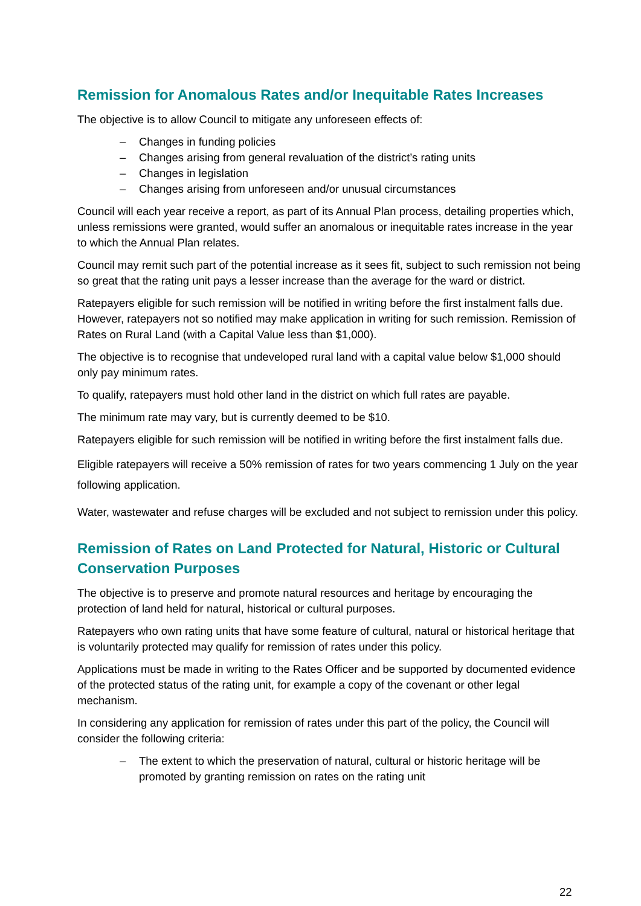Remission for Anomalous Rates and/or Inequitable Rates Increases
The objective is to allow Council to mitigate any unforeseen effects of:
– Changes in funding policies
– Changes arising from general revaluation of the district’s rating units
– Changes in legislation
– Changes arising from unforeseen and/or unusual circumstances
Council will each year receive a report, as part of its Annual Plan process, detailing properties which, unless remissions were granted, would suffer an anomalous or inequitable rates increase in the year to which the Annual Plan relates.
Council may remit such part of the potential increase as it sees fit, subject to such remission not being so great that the rating unit pays a lesser increase than the average for the ward or district.
Ratepayers eligible for such remission will be notified in writing before the first instalment falls due. However, ratepayers not so notified may make application in writing for such remission. Remission of Rates on Rural Land (with a Capital Value less than $1,000).
The objective is to recognise that undeveloped rural land with a capital value below $1,000 should only pay minimum rates.
To qualify, ratepayers must hold other land in the district on which full rates are payable.
The minimum rate may vary, but is currently deemed to be $10.
Ratepayers eligible for such remission will be notified in writing before the first instalment falls due.
Eligible ratepayers will receive a 50% remission of rates for two years commencing 1 July on the year following application.
Water, wastewater and refuse charges will be excluded and not subject to remission under this policy.
Remission of Rates on Land Protected for Natural, Historic or Cultural Conservation Purposes
The objective is to preserve and promote natural resources and heritage by encouraging the protection of land held for natural, historical or cultural purposes.
Ratepayers who own rating units that have some feature of cultural, natural or historical heritage that is voluntarily protected may qualify for remission of rates under this policy.
Applications must be made in writing to the Rates Officer and be supported by documented evidence of the protected status of the rating unit, for example a copy of the covenant or other legal mechanism.
In considering any application for remission of rates under this part of the policy, the Council will consider the following criteria:
– The extent to which the preservation of natural, cultural or historic heritage will be promoted by granting remission on rates on the rating unit
22